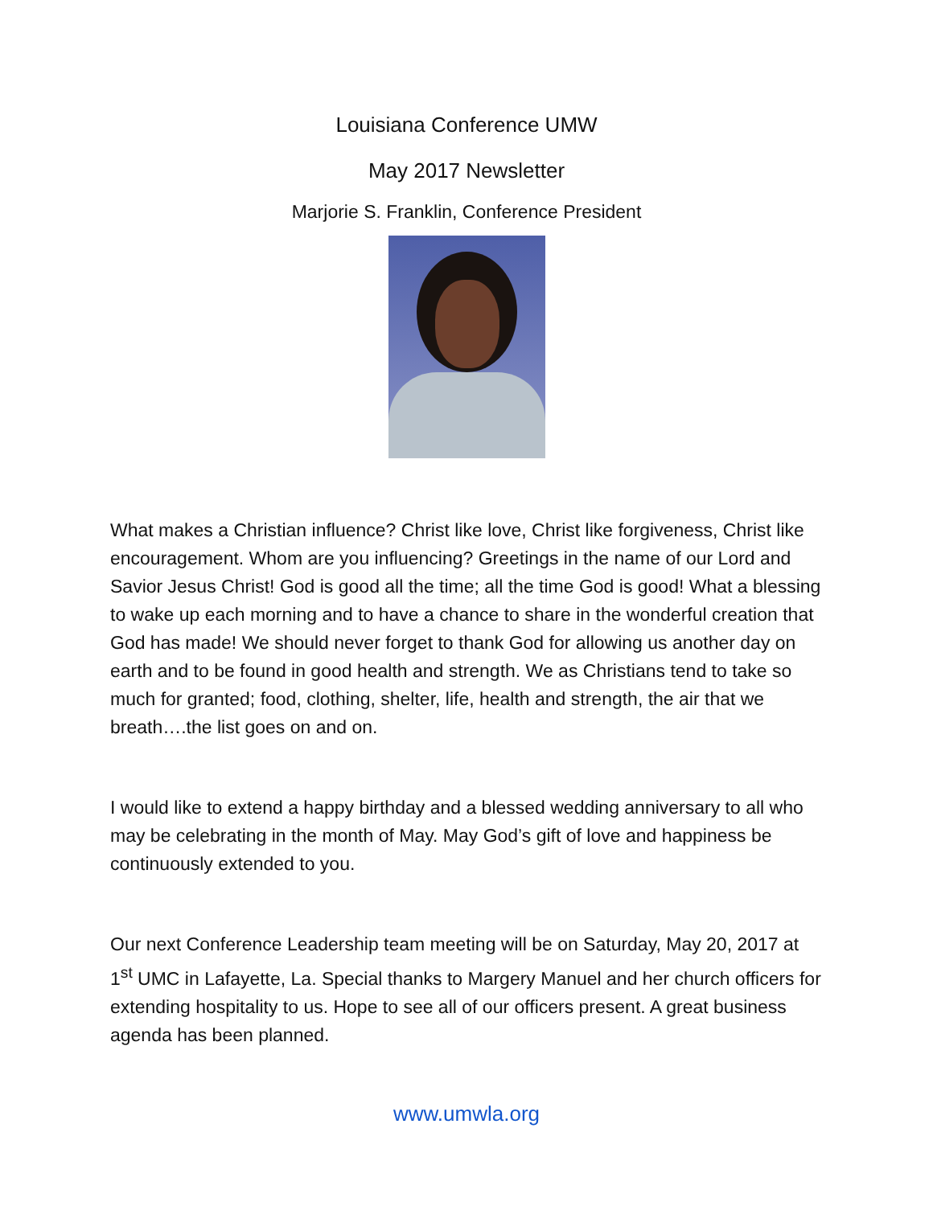Louisiana Conference UMW
May 2017 Newsletter
Marjorie S. Franklin, Conference President
What makes a Christian influence? Christ like love, Christ like forgiveness, Christ like encouragement. Whom are you influencing? Greetings in the name of our Lord and Savior Jesus Christ! God is good all the time; all the time God is good! What a blessing to wake up each morning and to have a chance to share in the wonderful creation that God has made! We should never forget to thank God for allowing us another day on earth and to be found in good health and strength. We as Christians tend to take so much for granted; food, clothing, shelter, life, health and strength, the air that we breath….the list goes on and on.
I would like to extend a happy birthday and a blessed wedding anniversary to all who may be celebrating in the month of May. May God’s gift of love and happiness be continuously extended to you.
Our next Conference Leadership team meeting will be on Saturday, May 20, 2017 at 1<sup>st</sup> UMC in Lafayette, La. Special thanks to Margery Manuel and her church officers for extending hospitality to us. Hope to see all of our officers present. A great business agenda has been planned.
www.umwla.org